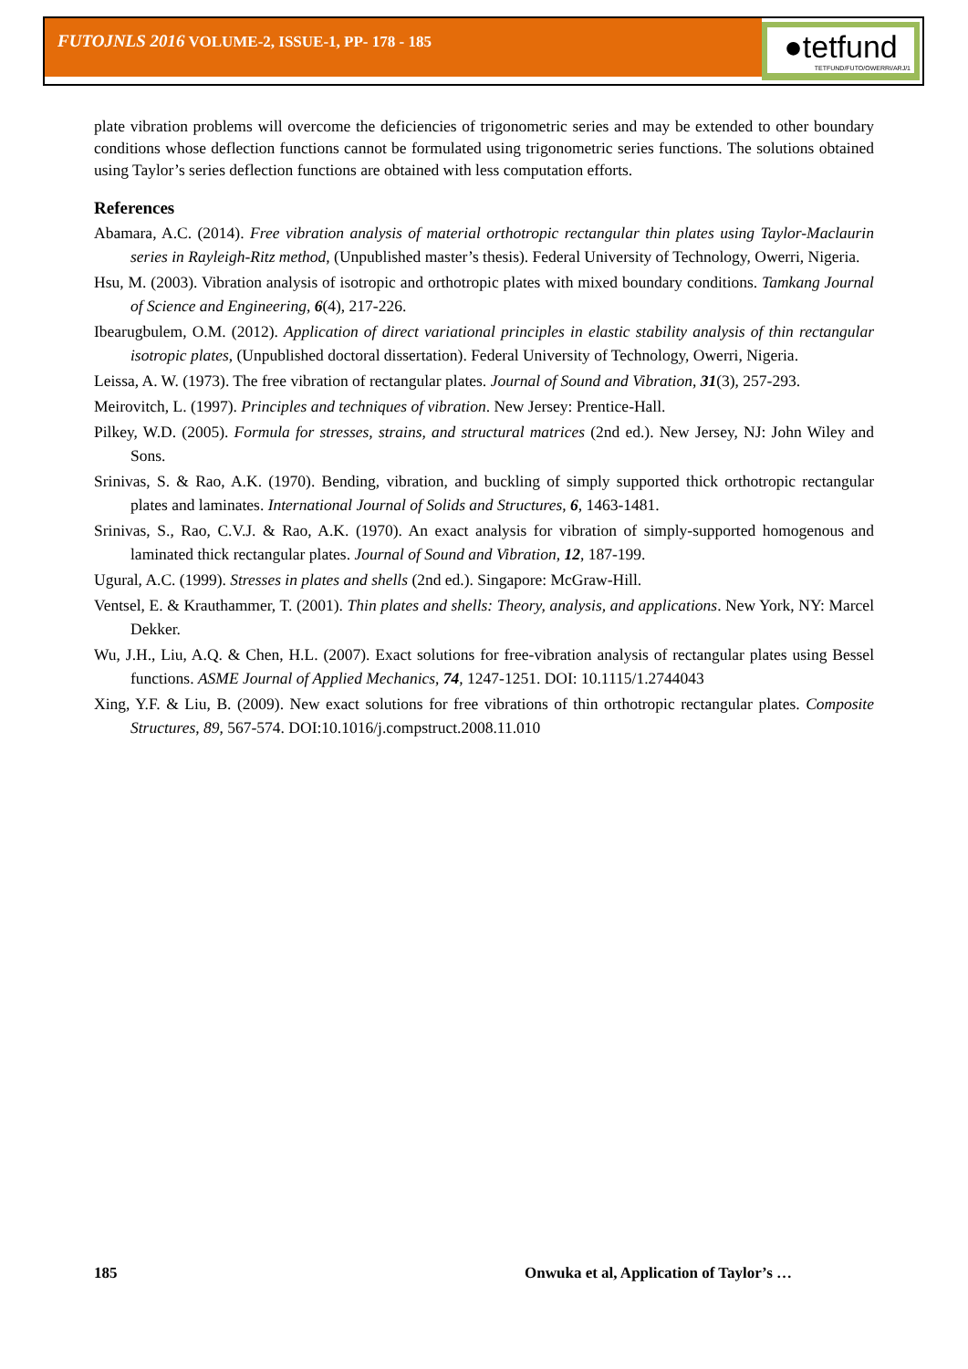FUTOJNLS 2016 VOLUME-2, ISSUE-1, PP- 178 - 185
●tetfund
TETFUND/FUTO/OWERRI/ARJ/1
plate vibration problems will overcome the deficiencies of trigonometric series and may be extended to other boundary conditions whose deflection functions cannot be formulated using trigonometric series functions. The solutions obtained using Taylor’s series deflection functions are obtained with less computation efforts.
References
Abamara, A.C. (2014). Free vibration analysis of material orthotropic rectangular thin plates using Taylor-Maclaurin series in Rayleigh-Ritz method, (Unpublished master’s thesis). Federal University of Technology, Owerri, Nigeria.
Hsu, M. (2003). Vibration analysis of isotropic and orthotropic plates with mixed boundary conditions. Tamkang Journal of Science and Engineering, 6(4), 217-226.
Ibearugbulem, O.M. (2012). Application of direct variational principles in elastic stability analysis of thin rectangular isotropic plates, (Unpublished doctoral dissertation). Federal University of Technology, Owerri, Nigeria.
Leissa, A. W. (1973). The free vibration of rectangular plates. Journal of Sound and Vibration, 31(3), 257-293.
Meirovitch, L. (1997). Principles and techniques of vibration. New Jersey: Prentice-Hall.
Pilkey, W.D. (2005). Formula for stresses, strains, and structural matrices (2nd ed.). New Jersey, NJ: John Wiley and Sons.
Srinivas, S. & Rao, A.K. (1970). Bending, vibration, and buckling of simply supported thick orthotropic rectangular plates and laminates. International Journal of Solids and Structures, 6, 1463-1481.
Srinivas, S., Rao, C.V.J. & Rao, A.K. (1970). An exact analysis for vibration of simply-supported homogenous and laminated thick rectangular plates. Journal of Sound and Vibration, 12, 187-199.
Ugural, A.C. (1999). Stresses in plates and shells (2nd ed.). Singapore: McGraw-Hill.
Ventsel, E. & Krauthammer, T. (2001). Thin plates and shells: Theory, analysis, and applications. New York, NY: Marcel Dekker.
Wu, J.H., Liu, A.Q. & Chen, H.L. (2007). Exact solutions for free-vibration analysis of rectangular plates using Bessel functions. ASME Journal of Applied Mechanics, 74, 1247-1251. DOI: 10.1115/1.2744043
Xing, Y.F. & Liu, B. (2009). New exact solutions for free vibrations of thin orthotropic rectangular plates. Composite Structures, 89, 567-574. DOI:10.1016/j.compstruct.2008.11.010
185 Onwuka et al, Application of Taylor’s …